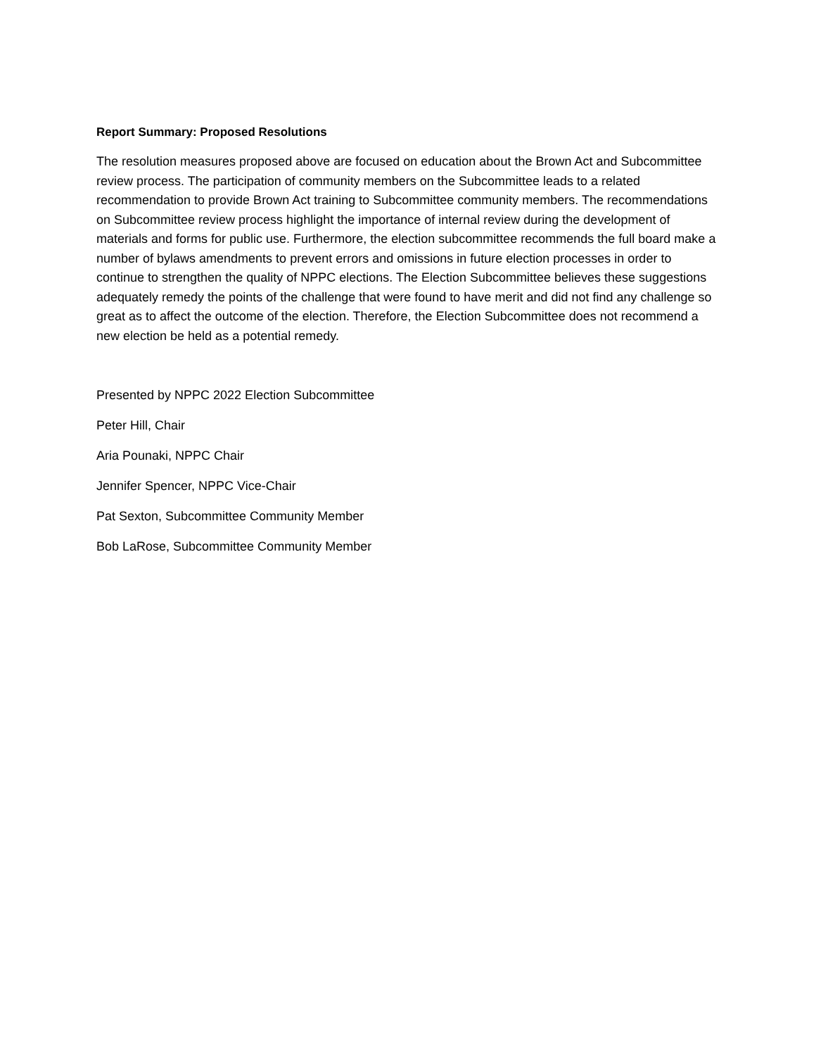Report Summary: Proposed Resolutions
The resolution measures proposed above are focused on education about the Brown Act and Subcommittee review process. The participation of community members on the Subcommittee leads to a related recommendation to provide Brown Act training to Subcommittee community members. The recommendations on Subcommittee review process highlight the importance of internal review during the development of materials and forms for public use. Furthermore, the election subcommittee recommends the full board make a number of bylaws amendments to prevent errors and omissions in future election processes in order to continue to strengthen the quality of NPPC elections. The Election Subcommittee believes these suggestions adequately remedy the points of the challenge that were found to have merit and did not find any challenge so great as to affect the outcome of the election. Therefore, the Election Subcommittee does not recommend a new election be held as a potential remedy.
Presented by NPPC 2022 Election Subcommittee
Peter Hill, Chair
Aria Pounaki, NPPC Chair
Jennifer Spencer, NPPC Vice-Chair
Pat Sexton, Subcommittee Community Member
Bob LaRose, Subcommittee Community Member